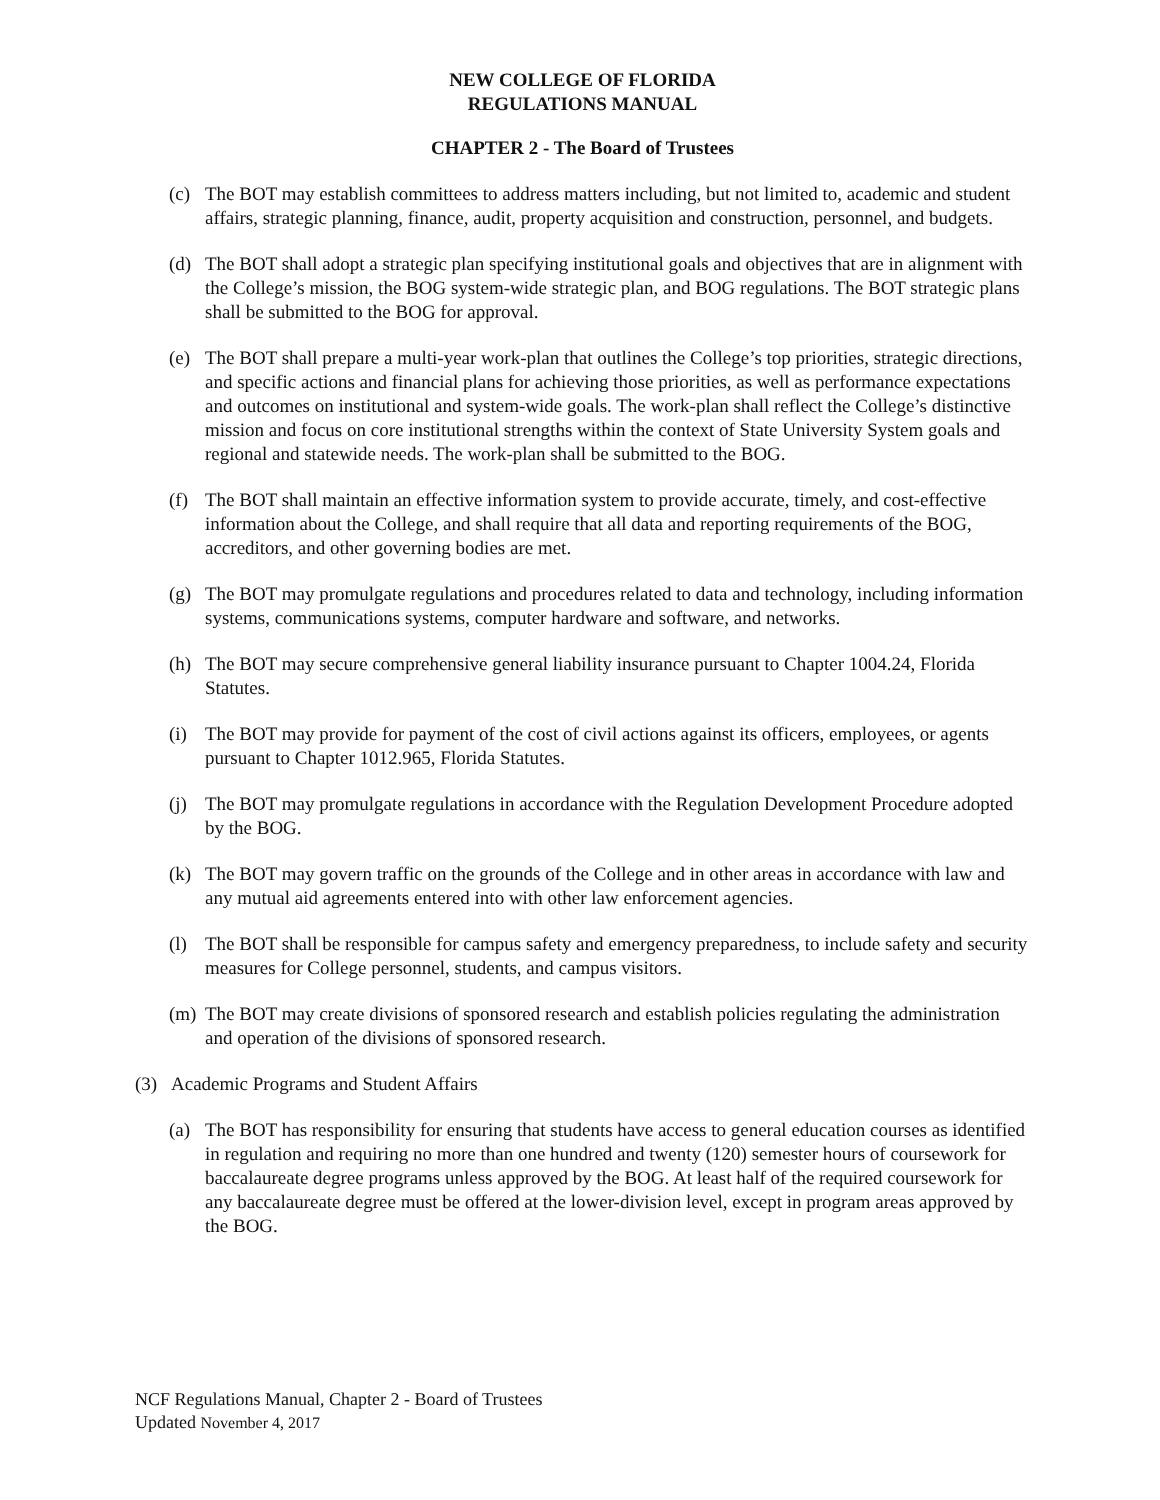NEW COLLEGE OF FLORIDA
REGULATIONS MANUAL
CHAPTER 2 - The Board of Trustees
(c) The BOT may establish committees to address matters including, but not limited to, academic and student affairs, strategic planning, finance, audit, property acquisition and construction, personnel, and budgets.
(d) The BOT shall adopt a strategic plan specifying institutional goals and objectives that are in alignment with the College’s mission, the BOG system-wide strategic plan, and BOG regulations. The BOT strategic plans shall be submitted to the BOG for approval.
(e) The BOT shall prepare a multi-year work-plan that outlines the College’s top priorities, strategic directions, and specific actions and financial plans for achieving those priorities, as well as performance expectations and outcomes on institutional and system-wide goals. The work-plan shall reflect the College’s distinctive mission and focus on core institutional strengths within the context of State University System goals and regional and statewide needs. The work-plan shall be submitted to the BOG.
(f) The BOT shall maintain an effective information system to provide accurate, timely, and cost-effective information about the College, and shall require that all data and reporting requirements of the BOG, accreditors, and other governing bodies are met.
(g) The BOT may promulgate regulations and procedures related to data and technology, including information systems, communications systems, computer hardware and software, and networks.
(h) The BOT may secure comprehensive general liability insurance pursuant to Chapter 1004.24, Florida Statutes.
(i) The BOT may provide for payment of the cost of civil actions against its officers, employees, or agents pursuant to Chapter 1012.965, Florida Statutes.
(j) The BOT may promulgate regulations in accordance with the Regulation Development Procedure adopted by the BOG.
(k) The BOT may govern traffic on the grounds of the College and in other areas in accordance with law and any mutual aid agreements entered into with other law enforcement agencies.
(l) The BOT shall be responsible for campus safety and emergency preparedness, to include safety and security measures for College personnel, students, and campus visitors.
(m) The BOT may create divisions of sponsored research and establish policies regulating the administration and operation of the divisions of sponsored research.
(3) Academic Programs and Student Affairs
(a) The BOT has responsibility for ensuring that students have access to general education courses as identified in regulation and requiring no more than one hundred and twenty (120) semester hours of coursework for baccalaureate degree programs unless approved by the BOG. At least half of the required coursework for any baccalaureate degree must be offered at the lower-division level, except in program areas approved by the BOG.
NCF Regulations Manual, Chapter 2 - Board of Trustees
Updated November 4, 2017